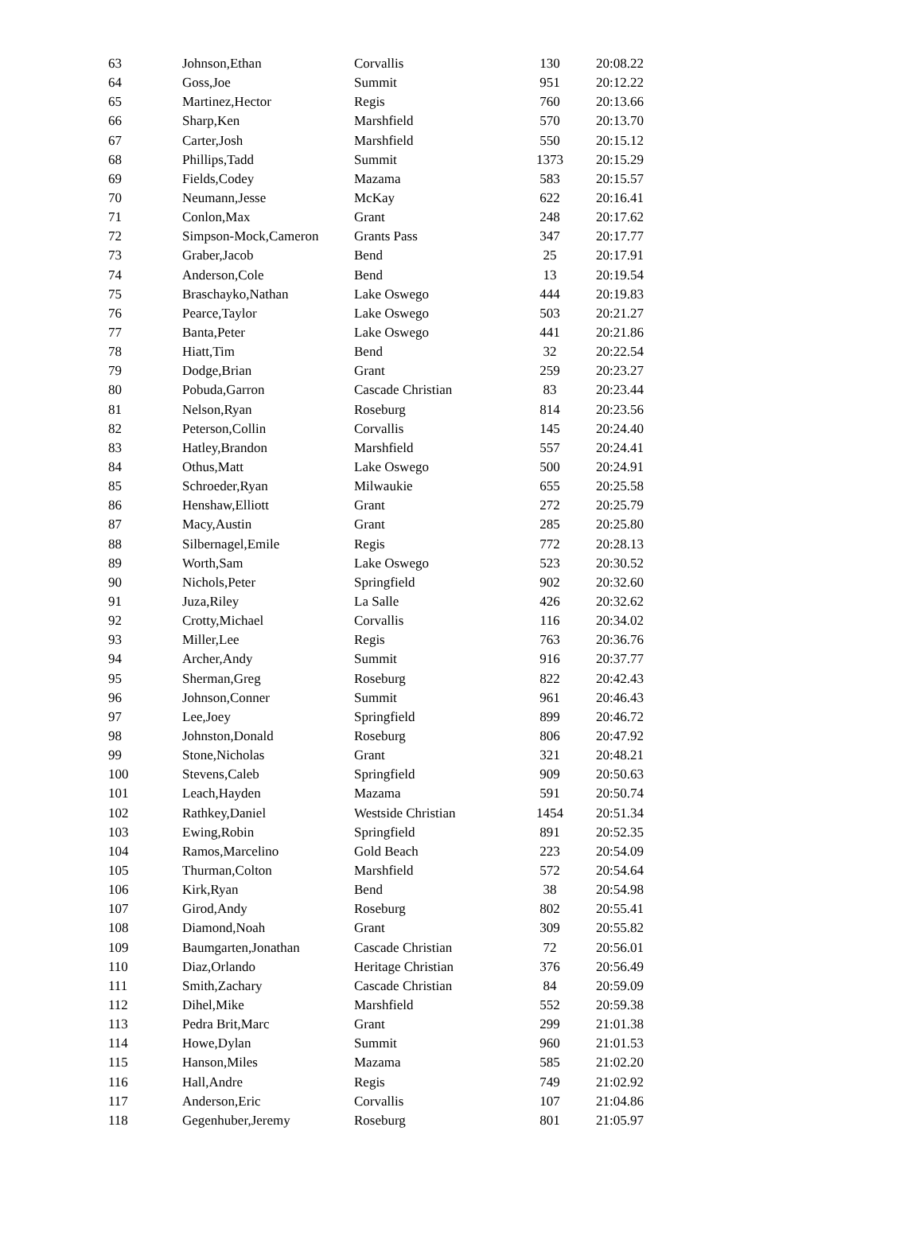| 63 | Johnson,Ethan | Corvallis | 130 | 20:08.22 |
| 64 | Goss,Joe | Summit | 951 | 20:12.22 |
| 65 | Martinez,Hector | Regis | 760 | 20:13.66 |
| 66 | Sharp,Ken | Marshfield | 570 | 20:13.70 |
| 67 | Carter,Josh | Marshfield | 550 | 20:15.12 |
| 68 | Phillips,Tadd | Summit | 1373 | 20:15.29 |
| 69 | Fields,Codey | Mazama | 583 | 20:15.57 |
| 70 | Neumann,Jesse | McKay | 622 | 20:16.41 |
| 71 | Conlon,Max | Grant | 248 | 20:17.62 |
| 72 | Simpson-Mock,Cameron | Grants Pass | 347 | 20:17.77 |
| 73 | Graber,Jacob | Bend | 25 | 20:17.91 |
| 74 | Anderson,Cole | Bend | 13 | 20:19.54 |
| 75 | Braschayko,Nathan | Lake Oswego | 444 | 20:19.83 |
| 76 | Pearce,Taylor | Lake Oswego | 503 | 20:21.27 |
| 77 | Banta,Peter | Lake Oswego | 441 | 20:21.86 |
| 78 | Hiatt,Tim | Bend | 32 | 20:22.54 |
| 79 | Dodge,Brian | Grant | 259 | 20:23.27 |
| 80 | Pobuda,Garron | Cascade Christian | 83 | 20:23.44 |
| 81 | Nelson,Ryan | Roseburg | 814 | 20:23.56 |
| 82 | Peterson,Collin | Corvallis | 145 | 20:24.40 |
| 83 | Hatley,Brandon | Marshfield | 557 | 20:24.41 |
| 84 | Othus,Matt | Lake Oswego | 500 | 20:24.91 |
| 85 | Schroeder,Ryan | Milwaukie | 655 | 20:25.58 |
| 86 | Henshaw,Elliott | Grant | 272 | 20:25.79 |
| 87 | Macy,Austin | Grant | 285 | 20:25.80 |
| 88 | Silbernagel,Emile | Regis | 772 | 20:28.13 |
| 89 | Worth,Sam | Lake Oswego | 523 | 20:30.52 |
| 90 | Nichols,Peter | Springfield | 902 | 20:32.60 |
| 91 | Juza,Riley | La Salle | 426 | 20:32.62 |
| 92 | Crotty,Michael | Corvallis | 116 | 20:34.02 |
| 93 | Miller,Lee | Regis | 763 | 20:36.76 |
| 94 | Archer,Andy | Summit | 916 | 20:37.77 |
| 95 | Sherman,Greg | Roseburg | 822 | 20:42.43 |
| 96 | Johnson,Conner | Summit | 961 | 20:46.43 |
| 97 | Lee,Joey | Springfield | 899 | 20:46.72 |
| 98 | Johnston,Donald | Roseburg | 806 | 20:47.92 |
| 99 | Stone,Nicholas | Grant | 321 | 20:48.21 |
| 100 | Stevens,Caleb | Springfield | 909 | 20:50.63 |
| 101 | Leach,Hayden | Mazama | 591 | 20:50.74 |
| 102 | Rathkey,Daniel | Westside Christian | 1454 | 20:51.34 |
| 103 | Ewing,Robin | Springfield | 891 | 20:52.35 |
| 104 | Ramos,Marcelino | Gold Beach | 223 | 20:54.09 |
| 105 | Thurman,Colton | Marshfield | 572 | 20:54.64 |
| 106 | Kirk,Ryan | Bend | 38 | 20:54.98 |
| 107 | Girod,Andy | Roseburg | 802 | 20:55.41 |
| 108 | Diamond,Noah | Grant | 309 | 20:55.82 |
| 109 | Baumgarten,Jonathan | Cascade Christian | 72 | 20:56.01 |
| 110 | Diaz,Orlando | Heritage Christian | 376 | 20:56.49 |
| 111 | Smith,Zachary | Cascade Christian | 84 | 20:59.09 |
| 112 | Dihel,Mike | Marshfield | 552 | 20:59.38 |
| 113 | Pedra Brit,Marc | Grant | 299 | 21:01.38 |
| 114 | Howe,Dylan | Summit | 960 | 21:01.53 |
| 115 | Hanson,Miles | Mazama | 585 | 21:02.20 |
| 116 | Hall,Andre | Regis | 749 | 21:02.92 |
| 117 | Anderson,Eric | Corvallis | 107 | 21:04.86 |
| 118 | Gegenhuber,Jeremy | Roseburg | 801 | 21:05.97 |